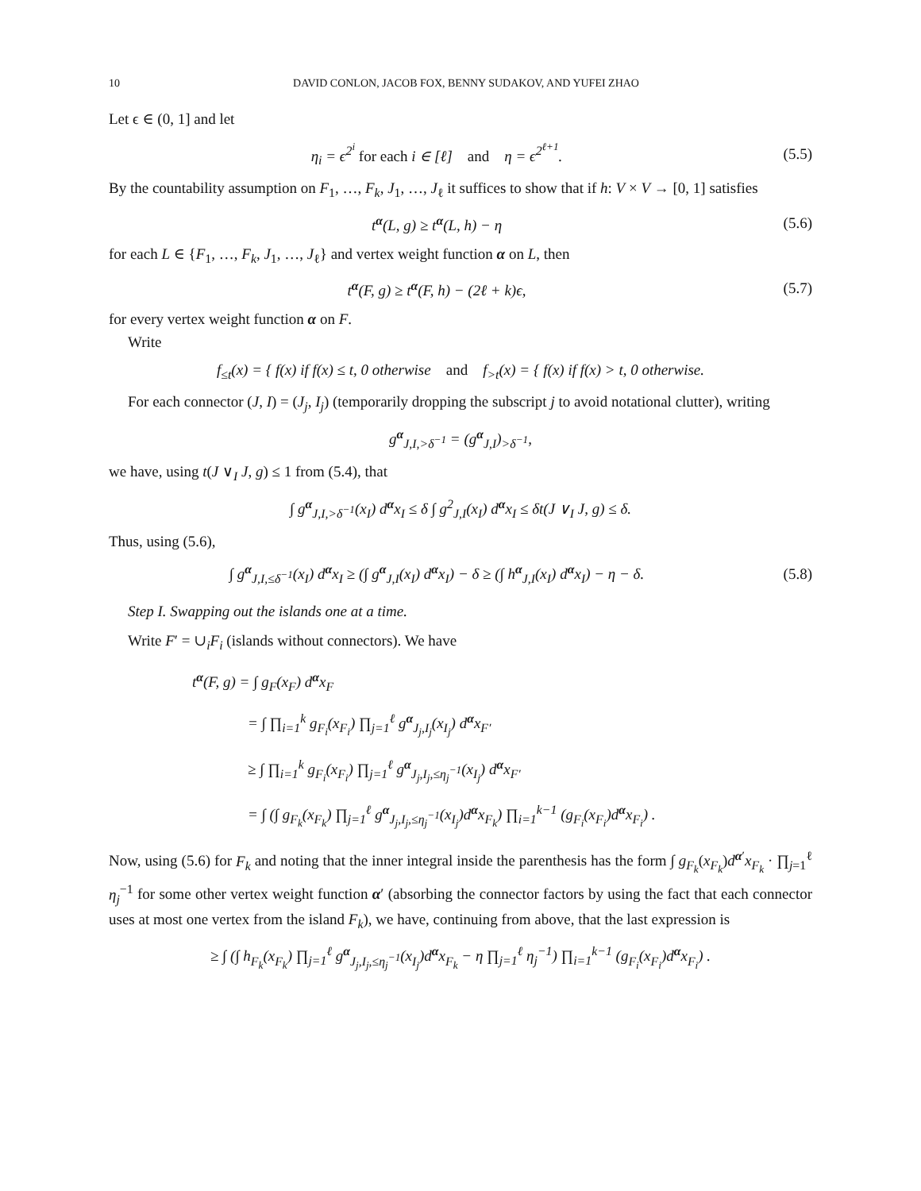10 DAVID CONLON, JACOB FOX, BENNY SUDAKOV, AND YUFEI ZHAO
Let ϵ ∈ (0, 1] and let
η<sub>i</sub> = ϵ<sup>2<sup>i</sup></sup> for each i ∈ [ℓ] and η = ϵ<sup>2<sup>ℓ+1</sup></sup>.
(5.5)
By the countability assumption on F<sub>1</sub>, …, F<sub>k</sub>, J<sub>1</sub>, …, J<sub>ℓ</sub> it suffices to show that if h: V × V → [0, 1] satisfies
t<sup>α</sup>(L, g) ≥ t<sup>α</sup>(L, h) − η (5.6)
for each L ∈ {F<sub>1</sub>, …, F<sub>k</sub>, J<sub>1</sub>, …, J<sub>ℓ</sub>} and vertex weight function α on L, then
t<sup>α</sup>(F, g) ≥ t<sup>α</sup>(F, h) − (2ℓ + k)ϵ,
(5.7)
for every vertex weight function α on F.
Write
f<sub>≤t</sub>(x) = { f(x) if f(x) ≤ t, 0 otherwise and f<sub>>t</sub>(x) = { f(x) if f(x) > t, 0 otherwise.
For each connector (J, I) = (J<sub>j</sub>, I<sub>j</sub>) (temporarily dropping the subscript j to avoid notational clutter), writing
g<sup>α</sup><sub>J,I,>δ<sup>−1</sup></sub> = (g<sup>α</sup><sub>J,I</sub>)<sub>>δ<sup>−1</sup></sub>,
we have, using t(J ∨<sub>I</sub> J, g) ≤ 1 from (5.4), that
∫ g<sup>α</sup><sub>J,I,>δ<sup>−1</sup></sub>(x<sub>I</sub>) d<sup>α</sup>x<sub>I</sub> ≤ δ ∫ g<sup>2</sup><sub>J,I</sub>(x<sub>I</sub>) d<sup>α</sup>x<sub>I</sub> ≤ δt(J ∨<sub>I</sub> J, g) ≤ δ.
Thus, using (5.6),
∫ g<sup>α</sup><sub>J,I,≤δ<sup>−1</sup></sub>(x<sub>I</sub>) d<sup>α</sup>x<sub>I</sub> ≥ (∫ g<sup>α</sup><sub>J,I</sub>(x<sub>I</sub>) d<sup>α</sup>x<sub>I</sub>) − δ ≥ (∫ h<sup>α</sup><sub>J,I</sub>(x<sub>I</sub>) d<sup>α</sup>x<sub>I</sub>) − η − δ.
(5.8)
Step I. Swapping out the islands one at a time.
Write F′ = ∪<sub>i</sub>F<sub>i</sub> (islands without connectors). We have
t<sup>α</sup>(F, g) = ∫ g<sub>F</sub>(x<sub>F</sub>) d<sup>α</sup>x<sub>F</sub>
= ∫ ∏<sub>i=1</sub><sup>k</sup> g<sub>F<sub>i</sub></sub>(x<sub>F<sub>i</sub></sub>) ∏<sub>j=1</sub><sup>ℓ</sup> g<sup>α</sup><sub>J<sub>j</sub>,I<sub>j</sub></sub>(x<sub>I<sub>j</sub></sub>) d<sup>α</sup>x<sub>F′</sub>
≥ ∫ ∏<sub>i=1</sub><sup>k</sup> g<sub>F<sub>i</sub></sub>(x<sub>F<sub>i</sub></sub>) ∏<sub>j=1</sub><sup>ℓ</sup> g<sup>α</sup><sub>J<sub>j</sub>,I<sub>j</sub>,≤η<sub>j</sub><sup>−1</sup></sub>(x<sub>I<sub>j</sub></sub>) d<sup>α</sup>x<sub>F′</sub>
= ∫ (∫ g<sub>F<sub>k</sub></sub>(x<sub>F<sub>k</sub></sub>) ∏<sub>j=1</sub><sup>ℓ</sup> g<sup>α</sup><sub>J<sub>j</sub>,I<sub>j</sub>,≤η<sub>j</sub><sup>−1</sup></sub>(x<sub>I<sub>j</sub></sub>)d<sup>α</sup>x<sub>F<sub>k</sub></sub>) ∏<sub>i=1</sub><sup>k−1</sup> (g<sub>F<sub>i</sub></sub>(x<sub>F<sub>i</sub></sub>)d<sup>α</sup>x<sub>F<sub>i</sub></sub>) .
Now, using (5.6) for F<sub>k</sub> and noting that the inner integral inside the parenthesis has the form ∫ g<sub>F<sub>k</sub></sub>(x<sub>F<sub>k</sub></sub>)d<sup>α′</sup>x<sub>F<sub>k</sub></sub> · ∏<sub>j=1</sub><sup>ℓ</sup> η<sub>j</sub><sup>−1</sup> for some other vertex weight function α′ (absorbing the connector factors by using the fact that each connector uses at most one vertex from the island F<sub>k</sub>), we have, continuing from above, that the last expression is
≥ ∫ (∫ h<sub>F<sub>k</sub></sub>(x<sub>F<sub>k</sub></sub>) ∏<sub>j=1</sub><sup>ℓ</sup> g<sup>α</sup><sub>J<sub>j</sub>,I<sub>j</sub>,≤η<sub>j</sub><sup>−1</sup></sub>(x<sub>I<sub>j</sub></sub>)d<sup>α</sup>x<sub>F<sub>k</sub></sub> − η ∏<sub>j=1</sub><sup>ℓ</sup> η<sub>j</sub><sup>−1</sup>) ∏<sub>i=1</sub><sup>k−1</sup> (g<sub>F<sub>i</sub></sub>(x<sub>F<sub>i</sub></sub>)d<sup>α</sup>x<sub>F<sub>i</sub></sub>) .